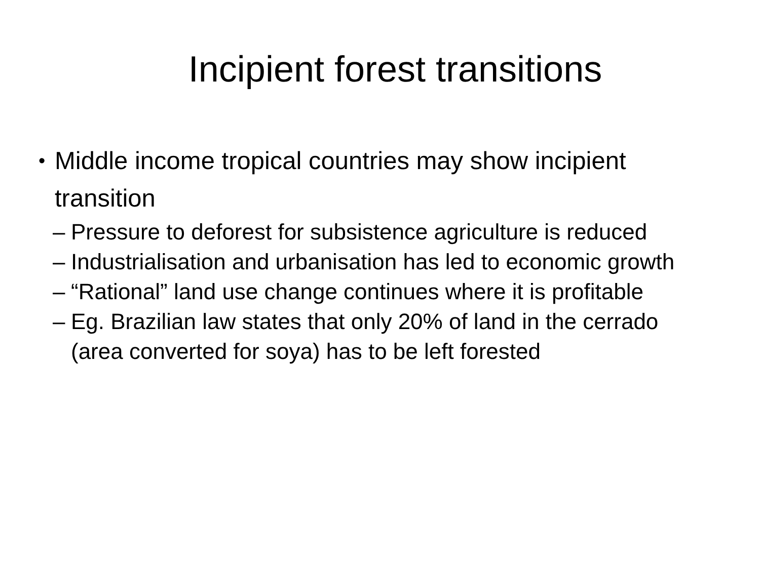Incipient forest transitions
• Middle income tropical countries may show incipient transition
– Pressure to deforest for subsistence agriculture is reduced
– Industrialisation and urbanisation has led to economic growth
– “Rational” land use change continues where it is profitable
– Eg. Brazilian law states that only 20% of land in the cerrado (area converted for soya) has to be left forested